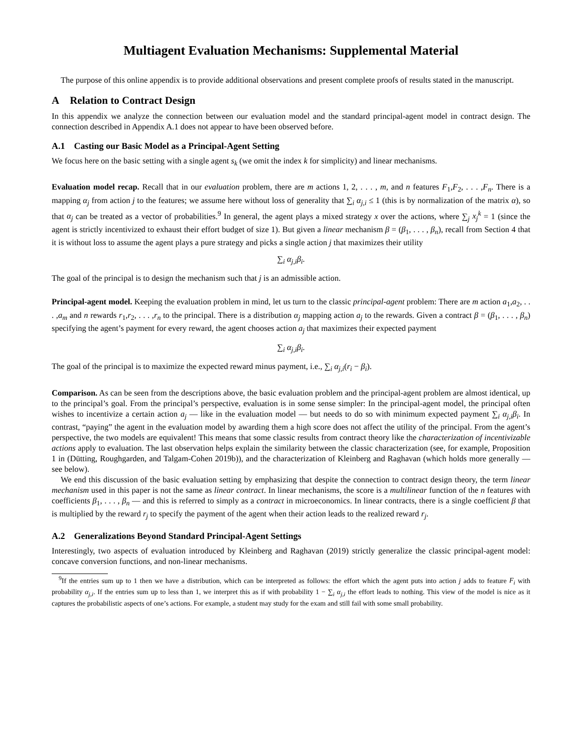Multiagent Evaluation Mechanisms: Supplemental Material
The purpose of this online appendix is to provide additional observations and present complete proofs of results stated in the manuscript.
A Relation to Contract Design
In this appendix we analyze the connection between our evaluation model and the standard principal-agent model in contract design. The connection described in Appendix A.1 does not appear to have been observed before.
A.1 Casting our Basic Model as a Principal-Agent Setting
We focus here on the basic setting with a single agent s<sub>k</sub> (we omit the index k for simplicity) and linear mechanisms.
Evaluation model recap. Recall that in our evaluation problem, there are m actions 1, 2, . . . , m, and n features F<sub>1</sub>,F<sub>2</sub>, . . . ,F<sub>n</sub>. There is a mapping α<sub>j</sub> from action j to the features; we assume here without loss of generality that ∑<sub>i</sub> α<sub>j,i</sub> ≤ 1 (this is by normalization of the matrix α), so that α<sub>j</sub> can be treated as a vector of probabilities.<sup>9</sup> In general, the agent plays a mixed strategy x over the actions, where ∑<sub>j</sub> x<sub>j</sub><sup>k</sup> = 1 (since the agent is strictly incentivized to exhaust their effort budget of size 1). But given a linear mechanism β = (β<sub>1</sub>, . . . , β<sub>n</sub>), recall from Section 4 that it is without loss to assume the agent plays a pure strategy and picks a single action j that maximizes their utility
∑<sub>i</sub> α<sub>j,i</sub>β<sub>i</sub>.
The goal of the principal is to design the mechanism such that j is an admissible action.
Principal-agent model. Keeping the evaluation problem in mind, let us turn to the classic principal-agent problem: There are m action a<sub>1</sub>,a<sub>2</sub>, . . . ,a<sub>m</sub> and n rewards r<sub>1</sub>,r<sub>2</sub>, . . . ,r<sub>n</sub> to the principal. There is a distribution α<sub>j</sub> mapping action a<sub>j</sub> to the rewards. Given a contract β = (β<sub>1</sub>, . . . , β<sub>n</sub>) specifying the agent’s payment for every reward, the agent chooses action a<sub>j</sub> that maximizes their expected payment
∑<sub>i</sub> α<sub>j,i</sub>β<sub>i</sub>.
The goal of the principal is to maximize the expected reward minus payment, i.e., ∑<sub>i</sub> α<sub>j,i</sub>(r<sub>i</sub> − β<sub>i</sub>).
Comparison. As can be seen from the descriptions above, the basic evaluation problem and the principal-agent problem are almost identical, up to the principal’s goal. From the principal’s perspective, evaluation is in some sense simpler: In the principal-agent model, the principal often wishes to incentivize a certain action a<sub>j</sub> — like in the evaluation model — but needs to do so with minimum expected payment ∑<sub>i</sub> α<sub>j,i</sub>β<sub>i</sub>. In contrast, “paying” the agent in the evaluation model by awarding them a high score does not affect the utility of the principal. From the agent’s perspective, the two models are equivalent! This means that some classic results from contract theory like the characterization of incentivizable actions apply to evaluation. The last observation helps explain the similarity between the classic characterization (see, for example, Proposition 1 in (Dütting, Roughgarden, and Talgam-Cohen 2019b)), and the characterization of Kleinberg and Raghavan (which holds more generally — see below).
We end this discussion of the basic evaluation setting by emphasizing that despite the connection to contract design theory, the term linear mechanism used in this paper is not the same as linear contract. In linear mechanisms, the score is a multilinear function of the n features with coefficients β<sub>1</sub>, . . . , β<sub>n</sub> — and this is referred to simply as a contract in microeconomics. In linear contracts, there is a single coefficient β that is multiplied by the reward r<sub>j</sub> to specify the payment of the agent when their action leads to the realized reward r<sub>j</sub>.
A.2 Generalizations Beyond Standard Principal-Agent Settings
Interestingly, two aspects of evaluation introduced by Kleinberg and Raghavan (2019) strictly generalize the classic principal-agent model: concave conversion functions, and non-linear mechanisms.
<sup>9</sup> If the entries sum up to 1 then we have a distribution, which can be interpreted as follows: the effort which the agent puts into action j adds to feature F<sub>i</sub> with probability α<sub>j,i</sub>. If the entries sum up to less than 1, we interpret this as if with probability 1 − ∑<sub>i</sub> α<sub>j,i</sub> the effort leads to nothing. This view of the model is nice as it captures the probabilistic aspects of one’s actions. For example, a student may study for the exam and still fail with some small probability.